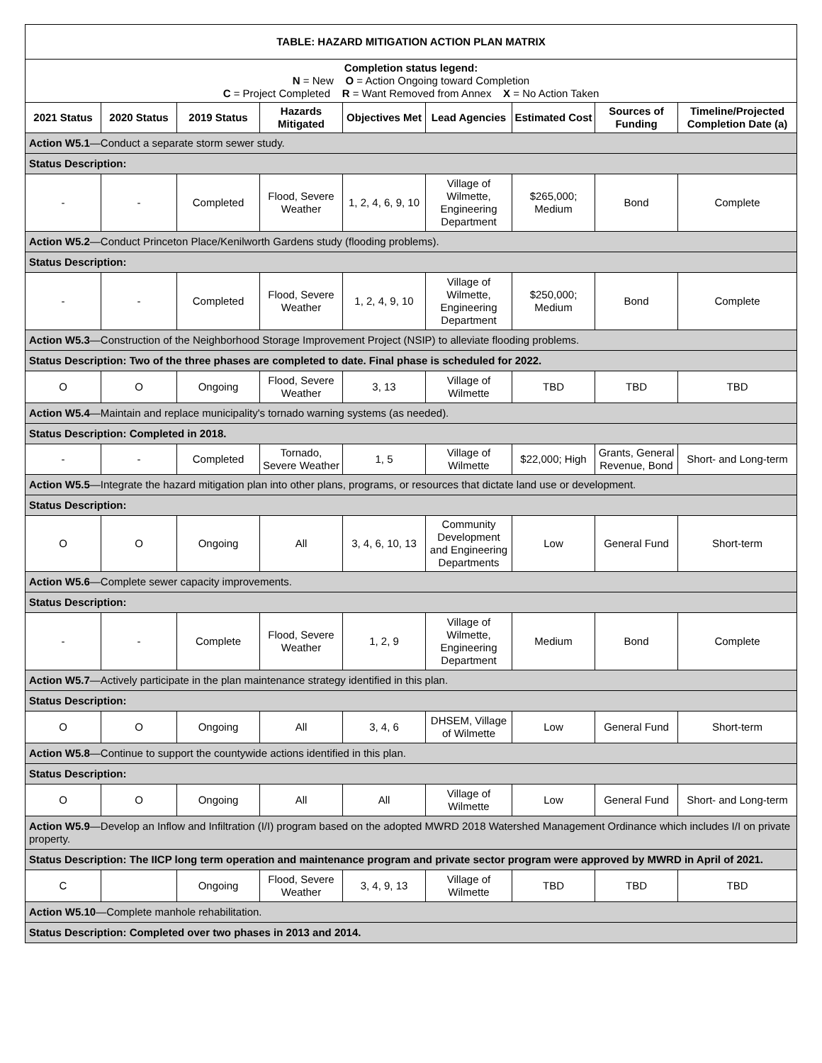| TABLE: HAZARD MITIGATION ACTION PLAN MATRIX | | | | | | | | |
| --- | --- | --- | --- | --- | --- | --- | --- | --- |
| Completion status legend: N = New O = Action Ongoing toward Completion C = Project Completed R = Want Removed from Annex X = No Action Taken | | | | | | | | |
| 2021 Status | 2020 Status | 2019 Status | Hazards Mitigated | Objectives Met | Lead Agencies | Estimated Cost | Sources of Funding | Timeline/Projected Completion Date (a) |
| Action W5.1 —Conduct a separate storm sewer study. | | | | | | | | |
| Status Description: | | | | | | | | |
| - | - | Completed | Flood, Severe Weather | 1, 2, 4, 6, 9, 10 | Village of Wilmette, Engineering Department | $265,000; Medium | Bond | Complete |
| Action W5.2 —Conduct Princeton Place/Kenilworth Gardens study (flooding problems). | | | | | | | | |
| Status Description: | | | | | | | | |
| - | - | Completed | Flood, Severe Weather | 1, 2, 4, 9, 10 | Village of Wilmette, Engineering Department | $250,000; Medium | Bond | Complete |
| Action W5.3 —Construction of the Neighborhood Storage Improvement Project (NSIP) to alleviate flooding problems. | | | | | | | | |
| Status Description: Two of the three phases are completed to date. Final phase is scheduled for 2022. | | | | | | | | |
| O | O | Ongoing | Flood, Severe Weather | 3, 13 | Village of Wilmette | TBD | TBD | TBD |
| Action W5.4 —Maintain and replace municipality's tornado warning systems (as needed). | | | | | | | | |
| Status Description: Completed in 2018. | | | | | | | | |
| - | - | Completed | Tornado, Severe Weather | 1, 5 | Village of Wilmette | $22,000; High | Grants, General Revenue, Bond | Short- and Long-term |
| Action W5.5 —Integrate the hazard mitigation plan into other plans, programs, or resources that dictate land use or development. | | | | | | | | |
| Status Description: | | | | | | | | |
| O | O | Ongoing | All | 3, 4, 6, 10, 13 | Community Development and Engineering Departments | Low | General Fund | Short-term |
| Action W5.6 —Complete sewer capacity improvements. | | | | | | | | |
| Status Description: | | | | | | | | |
| - | - | Complete | Flood, Severe Weather | 1, 2, 9 | Village of Wilmette, Engineering Department | Medium | Bond | Complete |
| Action W5.7 —Actively participate in the plan maintenance strategy identified in this plan. | | | | | | | | |
| Status Description: | | | | | | | | |
| O | O | Ongoing | All | 3, 4, 6 | DHSEM, Village of Wilmette | Low | General Fund | Short-term |
| Action W5.8 —Continue to support the countywide actions identified in this plan. | | | | | | | | |
| Status Description: | | | | | | | | |
| O | O | Ongoing | All | All | Village of Wilmette | Low | General Fund | Short- and Long-term |
| Action W5.9 —Develop an Inflow and Infiltration (I/I) program based on the adopted MWRD 2018 Watershed Management Ordinance which includes I/I on private property. | | | | | | | | |
| Status Description: The IICP long term operation and maintenance program and private sector program were approved by MWRD in April of 2021. | | | | | | | | |
| C | | Ongoing | Flood, Severe Weather | 3, 4, 9, 13 | Village of Wilmette | TBD | TBD | TBD |
| Action W5.10 —Complete manhole rehabilitation. | | | | | | | | |
| Status Description: Completed over two phases in 2013 and 2014. | | | | | | | | |